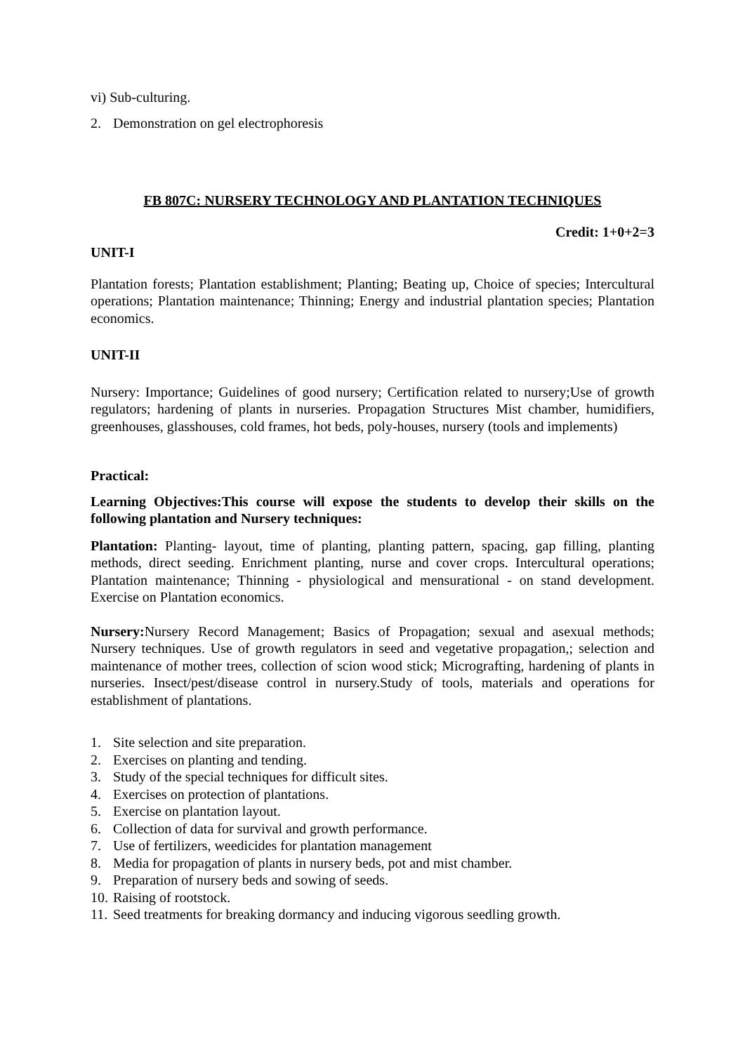vi) Sub-culturing.
2. Demonstration on gel electrophoresis
FB 807C: NURSERY TECHNOLOGY AND PLANTATION TECHNIQUES
Credit: 1+0+2=3
UNIT-I
Plantation forests; Plantation establishment; Planting; Beating up, Choice of species; Intercultural operations; Plantation maintenance; Thinning; Energy and industrial plantation species; Plantation economics.
UNIT-II
Nursery: Importance; Guidelines of good nursery; Certification related to nursery;Use of growth regulators; hardening of plants in nurseries. Propagation Structures Mist chamber, humidifiers, greenhouses, glasshouses, cold frames, hot beds, poly-houses, nursery (tools and implements)
Practical:
Learning Objectives:This course will expose the students to develop their skills on the following plantation and Nursery techniques:
Plantation: Planting- layout, time of planting, planting pattern, spacing, gap filling, planting methods, direct seeding. Enrichment planting, nurse and cover crops. Intercultural operations; Plantation maintenance; Thinning - physiological and mensurational - on stand development. Exercise on Plantation economics.
Nursery: Nursery Record Management; Basics of Propagation; sexual and asexual methods; Nursery techniques. Use of growth regulators in seed and vegetative propagation,; selection and maintenance of mother trees, collection of scion wood stick; Micrografting, hardening of plants in nurseries. Insect/pest/disease control in nursery.Study of tools, materials and operations for establishment of plantations.
1. Site selection and site preparation.
2. Exercises on planting and tending.
3. Study of the special techniques for difficult sites.
4. Exercises on protection of plantations.
5. Exercise on plantation layout.
6. Collection of data for survival and growth performance.
7. Use of fertilizers, weedicides for plantation management
8. Media for propagation of plants in nursery beds, pot and mist chamber.
9. Preparation of nursery beds and sowing of seeds.
10. Raising of rootstock.
11. Seed treatments for breaking dormancy and inducing vigorous seedling growth.